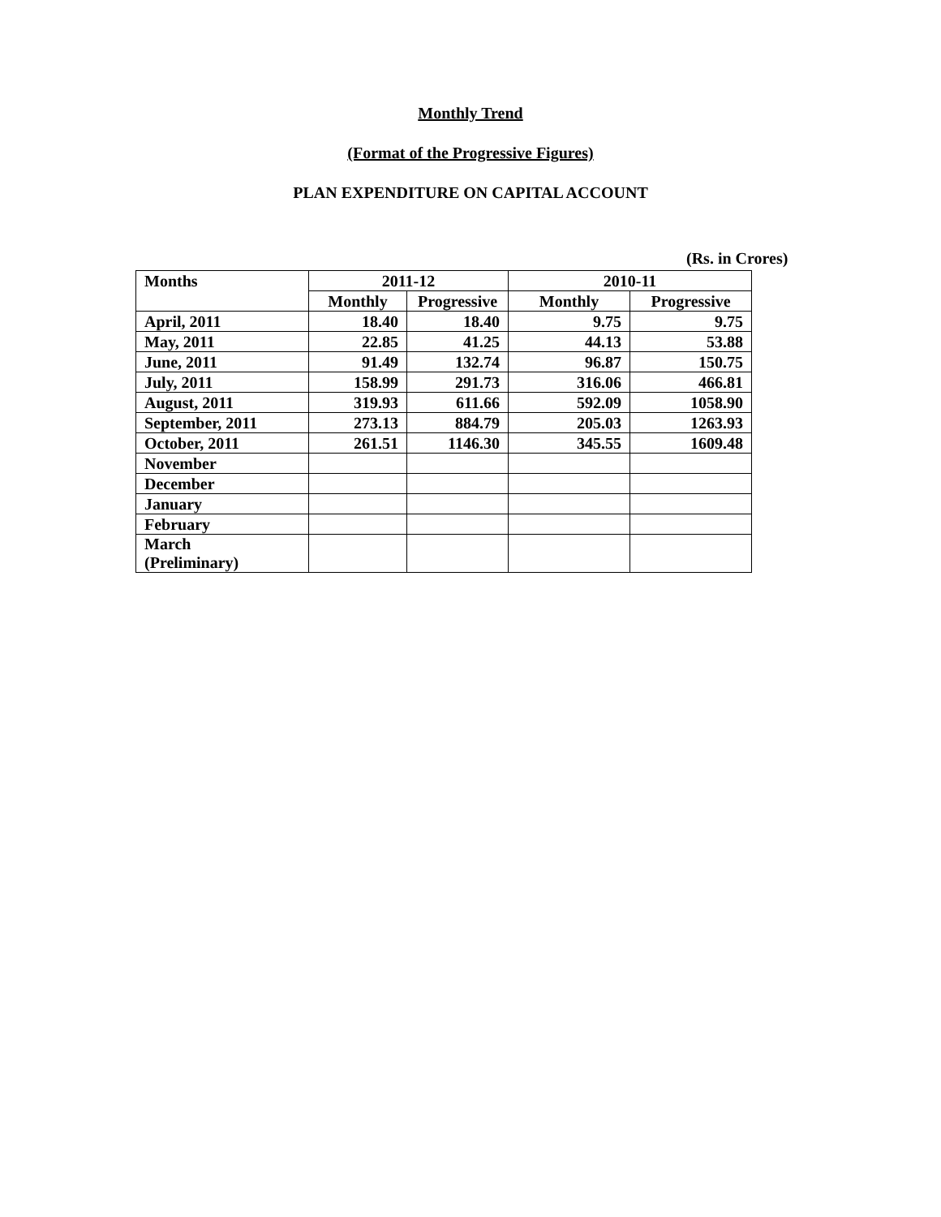Monthly Trend
(Format of the Progressive Figures)
PLAN EXPENDITURE ON CAPITAL ACCOUNT
(Rs. in Crores)
| Months | 2011-12 | | 2010-11 | |
| --- | --- | --- | --- | --- |
| | Monthly | Progressive | Monthly | Progressive |
| April, 2011 | 18.40 | 18.40 | 9.75 | 9.75 |
| May, 2011 | 22.85 | 41.25 | 44.13 | 53.88 |
| June, 2011 | 91.49 | 132.74 | 96.87 | 150.75 |
| July, 2011 | 158.99 | 291.73 | 316.06 | 466.81 |
| August, 2011 | 319.93 | 611.66 | 592.09 | 1058.90 |
| September, 2011 | 273.13 | 884.79 | 205.03 | 1263.93 |
| October, 2011 | 261.51 | 1146.30 | 345.55 | 1609.48 |
| November | | | | |
| December | | | | |
| January | | | | |
| February | | | | |
| March (Preliminary) | | | | |